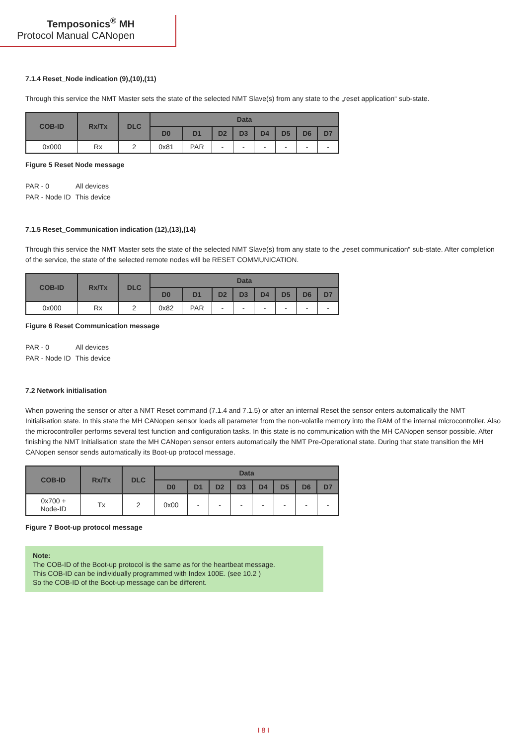Temposonics<sup>®</sup> MH
Protocol Manual CANopen
7.1.4 Reset_Node indication (9),(10),(11)
Through this service the NMT Master sets the state of the selected NMT Slave(s) from any state to the „reset application“ sub-state.
| COB-ID | Rx/Tx | DLC | Data | | | | | | | |
| --- | --- | --- | --- | --- | --- | --- | --- | --- | --- | --- |
| | | | D0 | D1 | D2 | D3 | D4 | D5 | D6 | D7 |
| 0x000 | Rx | 2 | 0x81 | PAR | - | - | - | - | - | - |
Figure 5 Reset Node message
PAR - 0 All devices
PAR - Node ID This device
7.1.5 Reset_Communication indication (12),(13),(14)
Through this service the NMT Master sets the state of the selected NMT Slave(s) from any state to the „reset communication“ sub-state. After completion of the service, the state of the selected remote nodes will be RESET COMMUNICATION.
| COB-ID | Rx/Tx | DLC | Data | | | | | | | |
| --- | --- | --- | --- | --- | --- | --- | --- | --- | --- | --- |
| | | | D0 | D1 | D2 | D3 | D4 | D5 | D6 | D7 |
| 0x000 | Rx | 2 | 0x82 | PAR | - | - | - | - | - | - |
Figure 6 Reset Communication message
PAR - 0 All devices
PAR - Node ID This device
7.2 Network initialisation
When powering the sensor or after a NMT Reset command (7.1.4 and 7.1.5) or after an internal Reset the sensor enters automatically the NMT Initialisation state. In this state the MH CANopen sensor loads all parameter from the non-volatile memory into the RAM of the internal microcontroller. Also the microcontroller performs several test function and configuration tasks. In this state is no communication with the MH CANopen sensor possible. After finishing the NMT Initialisation state the MH CANopen sensor enters automatically the NMT Pre-Operational state. During that state transition the MH CANopen sensor sends automatically its Boot-up protocol message.
| COB-ID | Rx/Tx | DLC | Data | | | | | | | |
| --- | --- | --- | --- | --- | --- | --- | --- | --- | --- | --- |
| | | | D0 | D1 | D2 | D3 | D4 | D5 | D6 | D7 |
| 0x700 + Node-ID | Tx | 2 | 0x00 | - | - | - | - | - | - | - |
Figure 7 Boot-up protocol message
Note:
The COB-ID of the Boot-up protocol is the same as for the heartbeat message.
This COB-ID can be individually programmed with Index 100E. (see 10.2 )
So the COB-ID of the Boot-up message can be different.
I 8 I